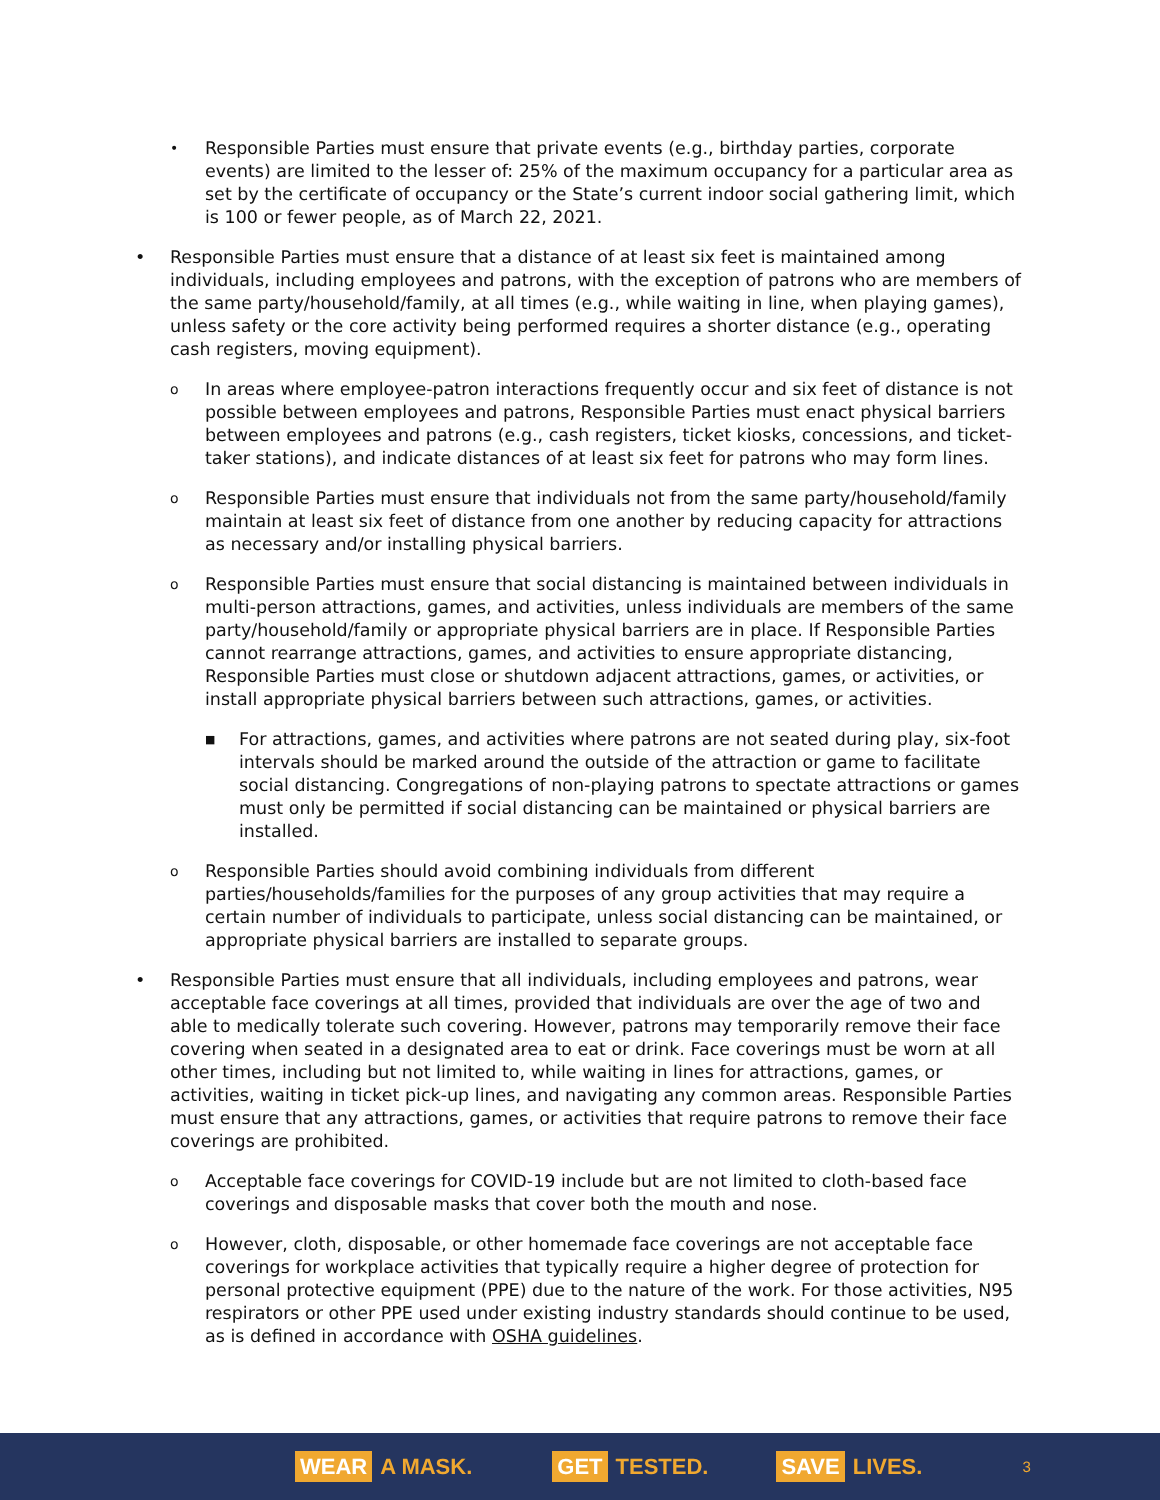•
Responsible Parties must ensure that private events (e.g., birthday parties, corporate events) are limited to the lesser of: 25% of the maximum occupancy for a particular area as set by the certificate of occupancy or the State’s current indoor social gathering limit, which is 100 or fewer people, as of March 22, 2021.
• Responsible Parties must ensure that a distance of at least six feet is maintained among individuals, including employees and patrons, with the exception of patrons who are members of the same party/household/family, at all times (e.g., while waiting in line, when playing games), unless safety or the core activity being performed requires a shorter distance (e.g., operating cash registers, moving equipment).
o
In areas where employee-patron interactions frequently occur and six feet of distance is not possible between employees and patrons, Responsible Parties must enact physical barriers between employees and patrons (e.g., cash registers, ticket kiosks, concessions, and ticket-taker stations), and indicate distances of at least six feet for patrons who may form lines.
o
Responsible Parties must ensure that individuals not from the same party/household/family maintain at least six feet of distance from one another by reducing capacity for attractions as necessary and/or installing physical barriers.
o
Responsible Parties must ensure that social distancing is maintained between individuals in multi-person attractions, games, and activities, unless individuals are members of the same party/household/family or appropriate physical barriers are in place. If Responsible Parties cannot rearrange attractions, games, and activities to ensure appropriate distancing, Responsible Parties must close or shutdown adjacent attractions, games, or activities, or install appropriate physical barriers between such attractions, games, or activities.
■
For attractions, games, and activities where patrons are not seated during play, six-foot intervals should be marked around the outside of the attraction or game to facilitate social distancing. Congregations of non-playing patrons to spectate attractions or games must only be permitted if social distancing can be maintained or physical barriers are installed.
o
Responsible Parties should avoid combining individuals from different parties/households/families for the purposes of any group activities that may require a certain number of individuals to participate, unless social distancing can be maintained, or appropriate physical barriers are installed to separate groups.
• Responsible Parties must ensure that all individuals, including employees and patrons, wear acceptable face coverings at all times, provided that individuals are over the age of two and able to medically tolerate such covering. However, patrons may temporarily remove their face covering when seated in a designated area to eat or drink. Face coverings must be worn at all other times, including but not limited to, while waiting in lines for attractions, games, or activities, waiting in ticket pick-up lines, and navigating any common areas. Responsible Parties must ensure that any attractions, games, or activities that require patrons to remove their face coverings are prohibited.
o
Acceptable face coverings for COVID-19 include but are not limited to cloth-based face coverings and disposable masks that cover both the mouth and nose.
o
However, cloth, disposable, or other homemade face coverings are not acceptable face coverings for workplace activities that typically require a higher degree of protection for personal protective equipment (PPE) due to the nature of the work. For those activities, N95 respirators or other PPE used under existing industry standards should continue to be used, as is defined in accordance with OSHA guidelines.
WEAR A MASK. GET TESTED. SAVE LIVES. 3